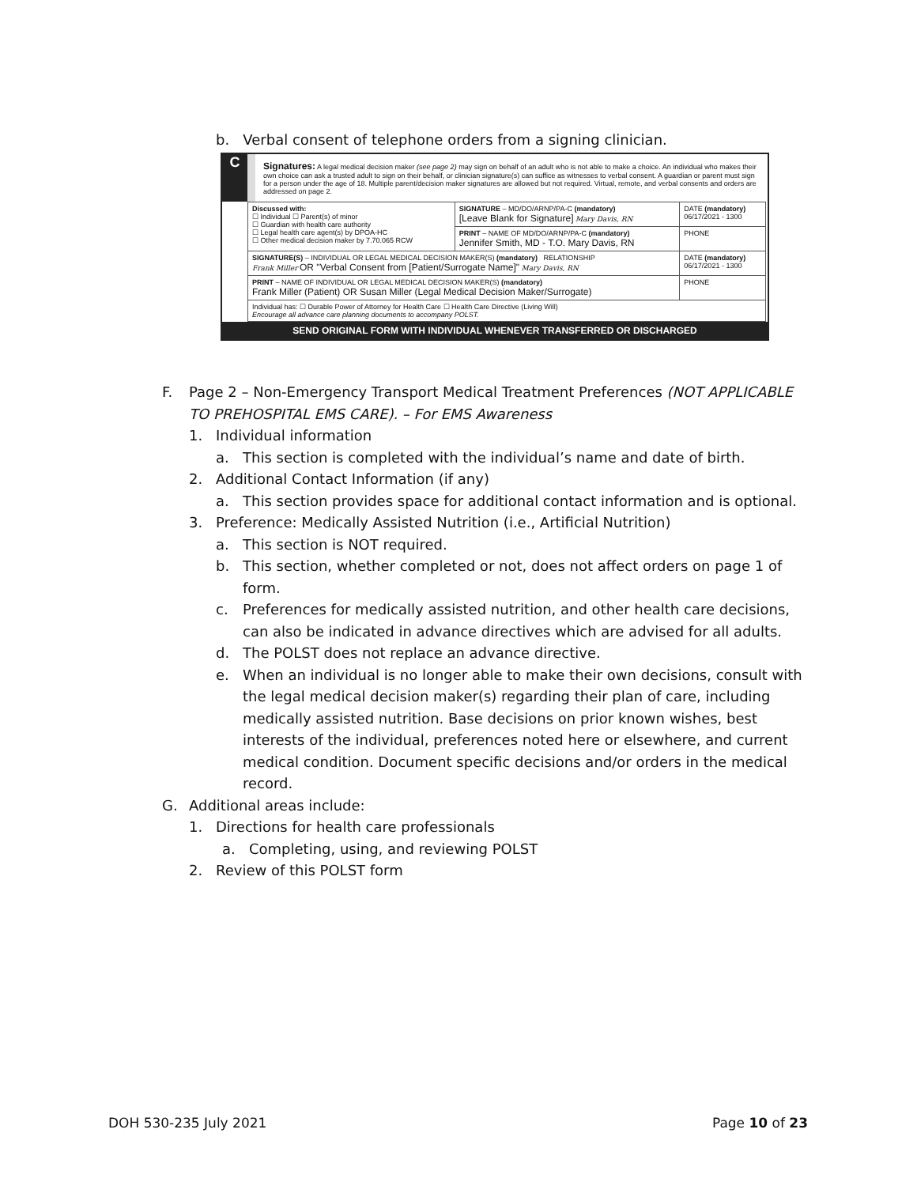b. Verbal consent of telephone orders from a signing clinician.
C
Signatures: A legal medical decision maker (see page 2) may sign on behalf of an adult who is not able to make a choice. An individual who makes their own choice can ask a trusted adult to sign on their behalf, or clinician signature(s) can suffice as witnesses to verbal consent. A guardian or parent must sign for a person under the age of 18. Multiple parent/decision maker signatures are allowed but not required. Virtual, remote, and verbal consents and orders are addressed on page 2.
| Discussed with: ☐ Individual ☐ Parent(s) of minor ☐ Guardian with health care authority ☐ Legal health care agent(s) by DPOA-HC ☐ Other medical decision maker by 7.70.065 RCW | SIGNATURE – MD/DO/ARNP/PA-C (mandatory) [Leave Blank for Signature] Mary Davis, RN | DATE (mandatory) 06/17/2021 - 1300 |
| | PRINT – NAME OF MD/DO/ARNP/PA-C (mandatory) Jennifer Smith, MD - T.O. Mary Davis, RN | PHONE |
| SIGNATURE(S) – INDIVIDUAL OR LEGAL MEDICAL DECISION MAKER(S) (mandatory) RELATIONSHIP Frank Miller OR "Verbal Consent from [Patient/Surrogate Name]" Mary Davis, RN | | DATE (mandatory) 06/17/2021 - 1300 |
| PRINT – NAME OF INDIVIDUAL OR LEGAL MEDICAL DECISION MAKER(S) (mandatory) Frank Miller (Patient) OR Susan Miller (Legal Medical Decision Maker/Surrogate) | | PHONE |
| Individual has: ☐ Durable Power of Attorney for Health Care ☐ Health Care Directive (Living Will) Encourage all advance care planning documents to accompany POLST. | | |
SEND ORIGINAL FORM WITH INDIVIDUAL WHENEVER TRANSFERRED OR DISCHARGED
F. Page 2 – Non-Emergency Transport Medical Treatment Preferences (NOT APPLICABLE TO PREHOSPITAL EMS CARE). – For EMS Awareness
1. Individual information
a. This section is completed with the individual’s name and date of birth.
2. Additional Contact Information (if any)
a. This section provides space for additional contact information and is optional.
3. Preference: Medically Assisted Nutrition (i.e., Artificial Nutrition)
a. This section is NOT required.
b. This section, whether completed or not, does not affect orders on page 1 of form.
c. Preferences for medically assisted nutrition, and other health care decisions, can also be indicated in advance directives which are advised for all adults.
d. The POLST does not replace an advance directive.
e. When an individual is no longer able to make their own decisions, consult with the legal medical decision maker(s) regarding their plan of care, including medically assisted nutrition. Base decisions on prior known wishes, best interests of the individual, preferences noted here or elsewhere, and current medical condition. Document specific decisions and/or orders in the medical record.
G. Additional areas include:
1. Directions for health care professionals
a. Completing, using, and reviewing POLST
2. Review of this POLST form
DOH 530-235 July 2021 Page 10 of 23